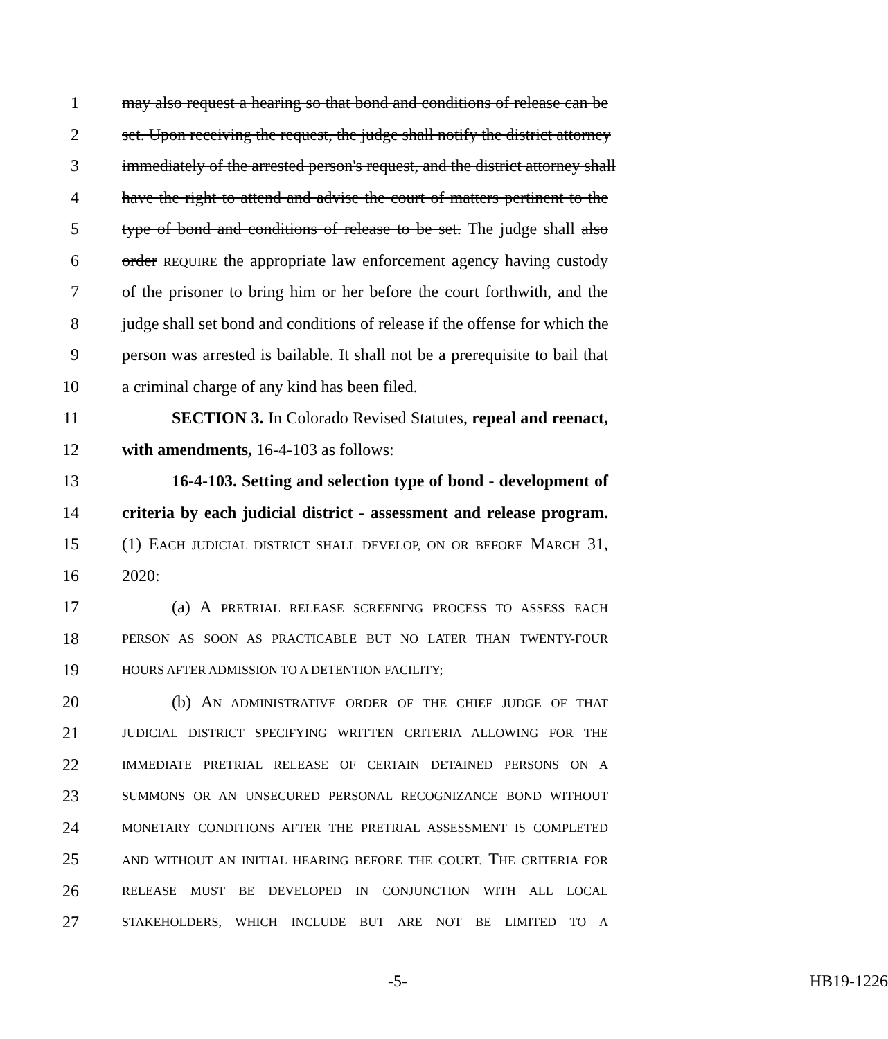1 may also request a hearing so that bond and conditions of release can be
2 set. Upon receiving the request, the judge shall notify the district attorney
3 immediately of the arrested person's request, and the district attorney shall
4 have the right to attend and advise the court of matters pertinent to the
5 type of bond and conditions of release to be set. The judge shall also
6 order REQUIRE the appropriate law enforcement agency having custody
7 of the prisoner to bring him or her before the court forthwith, and the
8 judge shall set bond and conditions of release if the offense for which the
9 person was arrested is bailable. It shall not be a prerequisite to bail that
10 a criminal charge of any kind has been filed.
11 SECTION 3. In Colorado Revised Statutes, repeal and reenact,
12 with amendments, 16-4-103 as follows:
13 16-4-103. Setting and selection type of bond - development of
14 criteria by each judicial district - assessment and release program.
15 (1) EACH JUDICIAL DISTRICT SHALL DEVELOP, ON OR BEFORE MARCH 31,
16 2020:
17 (a) A PRETRIAL RELEASE SCREENING PROCESS TO ASSESS EACH
18 PERSON AS SOON AS PRACTICABLE BUT NO LATER THAN TWENTY-FOUR
19 HOURS AFTER ADMISSION TO A DETENTION FACILITY;
20 (b) AN ADMINISTRATIVE ORDER OF THE CHIEF JUDGE OF THAT
21 JUDICIAL DISTRICT SPECIFYING WRITTEN CRITERIA ALLOWING FOR THE
22 IMMEDIATE PRETRIAL RELEASE OF CERTAIN DETAINED PERSONS ON A
23 SUMMONS OR AN UNSECURED PERSONAL RECOGNIZANCE BOND WITHOUT
24 MONETARY CONDITIONS AFTER THE PRETRIAL ASSESSMENT IS COMPLETED
25 AND WITHOUT AN INITIAL HEARING BEFORE THE COURT. THE CRITERIA FOR
26 RELEASE MUST BE DEVELOPED IN CONJUNCTION WITH ALL LOCAL
27 STAKEHOLDERS, WHICH INCLUDE BUT ARE NOT BE LIMITED TO A
-5- HB19-1226